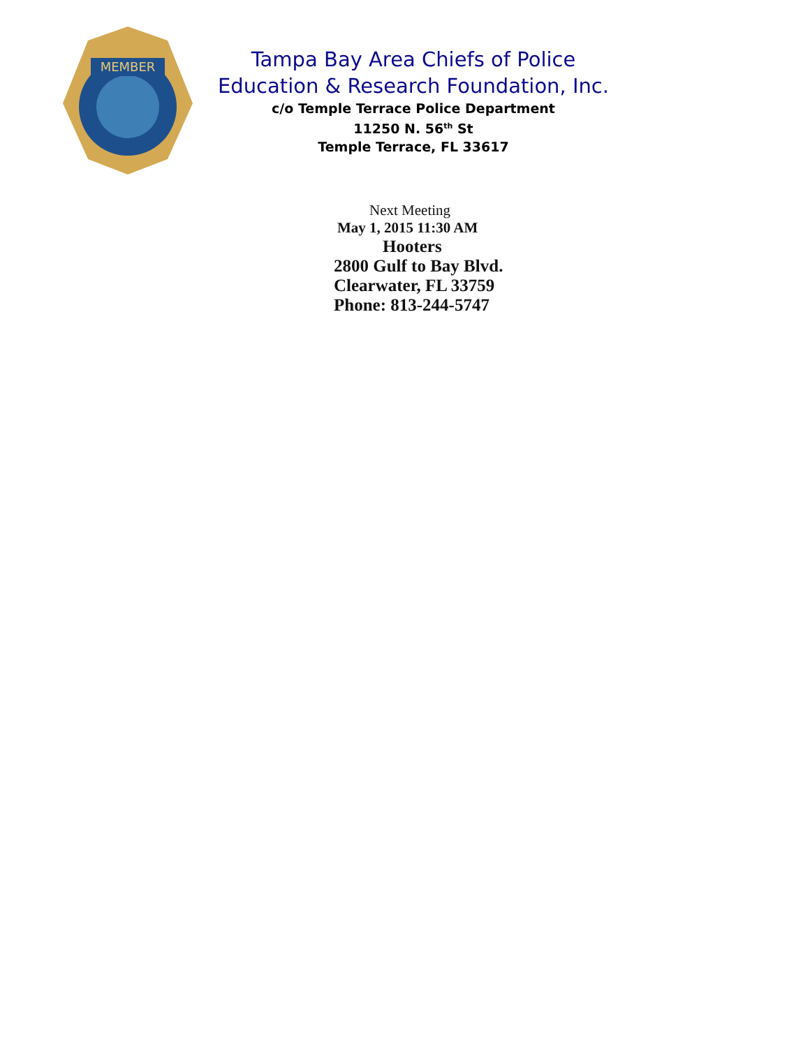MEMBER
Tampa Bay Area Chiefs of Police
Education & Research Foundation, Inc.
c/o Temple Terrace Police Department
11250 N. 56<sup>th</sup> St
Temple Terrace, FL 33617
Next Meeting
May 1, 2015 11:30 AM
Hooters
2800 Gulf to Bay Blvd.
Clearwater, FL 33759
Phone: 813-244-5747